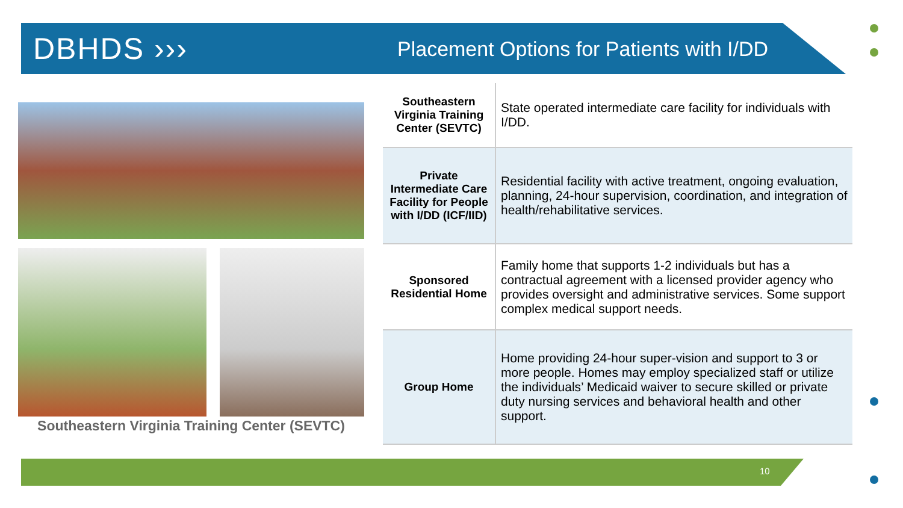DBHDS ›››
Placement Options for Patients with I/DD
Southeastern Virginia Training Center (SEVTC)
| Southeastern Virginia Training Center (SEVTC) | State operated intermediate care facility for individuals with I/DD. |
| Private Intermediate Care Facility for People with I/DD (ICF/IID) | Residential facility with active treatment, ongoing evaluation, planning, 24-hour supervision, coordination, and integration of health/rehabilitative services. |
| Sponsored Residential Home | Family home that supports 1-2 individuals but has a contractual agreement with a licensed provider agency who provides oversight and administrative services. Some support complex medical support needs. |
| Group Home | Home providing 24-hour super-vision and support to 3 or more people. Homes may employ specialized staff or utilize the individuals’ Medicaid waiver to secure skilled or private duty nursing services and behavioral health and other support. |
10